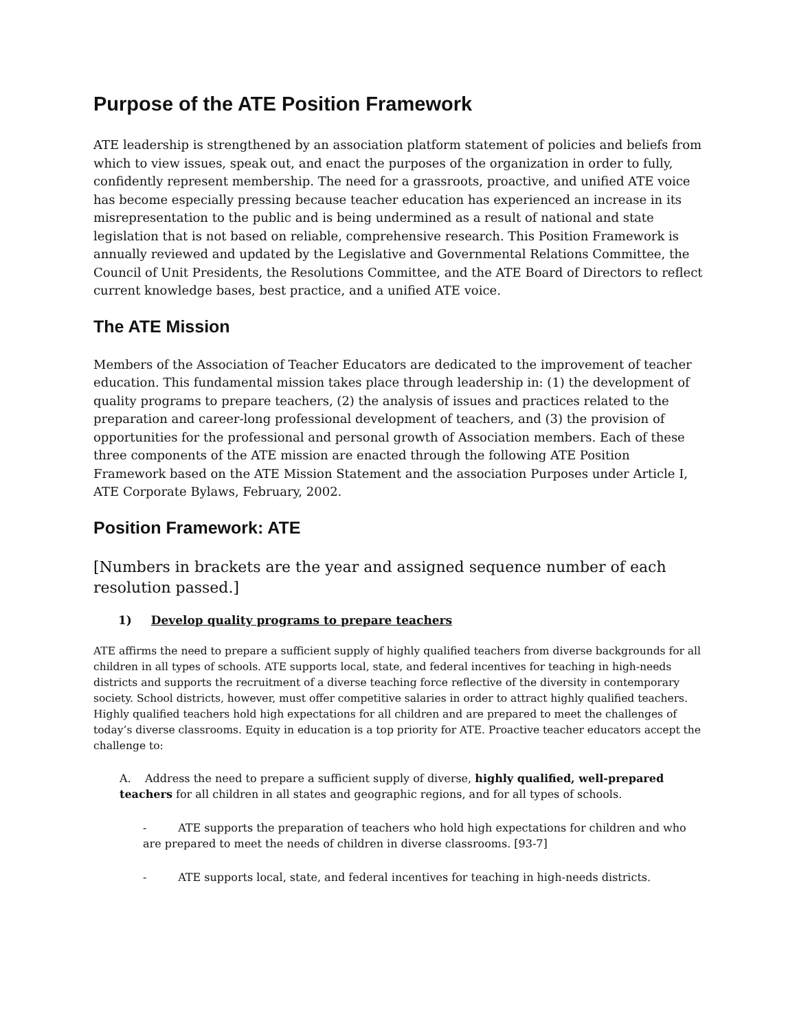Purpose of the ATE Position Framework
ATE leadership is strengthened by an association platform statement of policies and beliefs from which to view issues, speak out, and enact the purposes of the organization in order to fully, confidently represent membership. The need for a grassroots, proactive, and unified ATE voice has become especially pressing because teacher education has experienced an increase in its misrepresentation to the public and is being undermined as a result of national and state legislation that is not based on reliable, comprehensive research. This Position Framework is annually reviewed and updated by the Legislative and Governmental Relations Committee, the Council of Unit Presidents, the Resolutions Committee, and the ATE Board of Directors to reflect current knowledge bases, best practice, and a unified ATE voice.
The ATE Mission
Members of the Association of Teacher Educators are dedicated to the improvement of teacher education. This fundamental mission takes place through leadership in: (1) the development of quality programs to prepare teachers, (2) the analysis of issues and practices related to the preparation and career-long professional development of teachers, and (3) the provision of opportunities for the professional and personal growth of Association members. Each of these three components of the ATE mission are enacted through the following ATE Position Framework based on the ATE Mission Statement and the association Purposes under Article I, ATE Corporate Bylaws, February, 2002.
Position Framework: ATE
[Numbers in brackets are the year and assigned sequence number of each resolution passed.]
1) Develop quality programs to prepare teachers
ATE affirms the need to prepare a sufficient supply of highly qualified teachers from diverse backgrounds for all children in all types of schools. ATE supports local, state, and federal incentives for teaching in high-needs districts and supports the recruitment of a diverse teaching force reflective of the diversity in contemporary society. School districts, however, must offer competitive salaries in order to attract highly qualified teachers. Highly qualified teachers hold high expectations for all children and are prepared to meet the challenges of today’s diverse classrooms. Equity in education is a top priority for ATE. Proactive teacher educators accept the challenge to:
A. Address the need to prepare a sufficient supply of diverse, highly qualified, well-prepared teachers for all children in all states and geographic regions, and for all types of schools.
- ATE supports the preparation of teachers who hold high expectations for children and who are prepared to meet the needs of children in diverse classrooms. [93-7]
- ATE supports local, state, and federal incentives for teaching in high-needs districts.